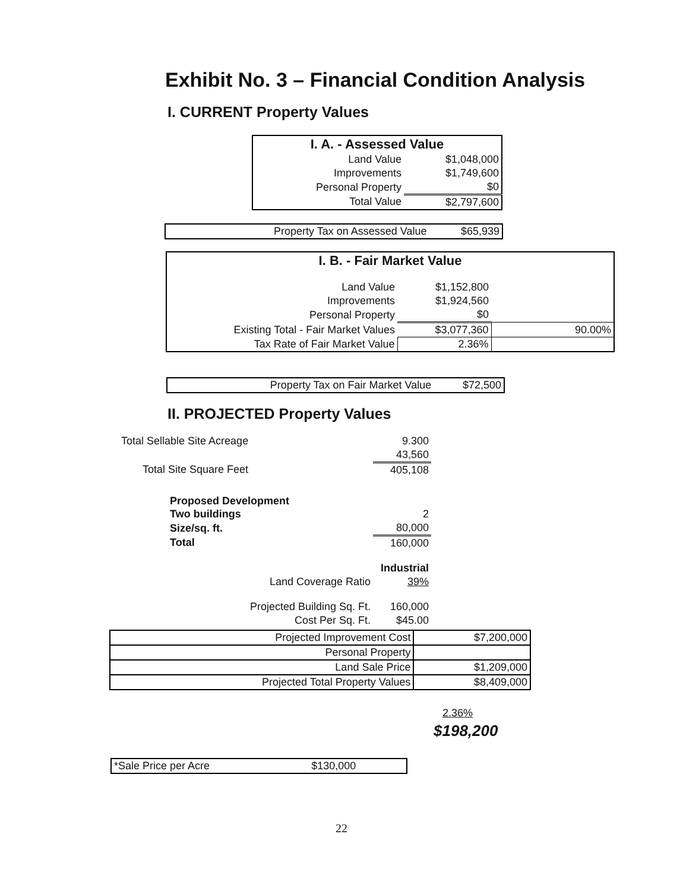Exhibit No. 3 – Financial Condition Analysis
I. CURRENT Property Values
| I. A. - Assessed Value | |
| Land Value | $1,048,000 |
| Improvements | $1,749,600 |
| Personal Property | $0 |
| Total Value | $2,797,600 |
| Property Tax on Assessed Value | $65,939 |
| I. B. - Fair Market Value | | |
| Land Value | $1,152,800 | |
| Improvements | $1,924,560 | |
| Personal Property | $0 | |
| Existing Total - Fair Market Values | $3,077,360 | 90.00% |
| Tax Rate of Fair Market Value | 2.36% | |
| Property Tax on Fair Market Value | $72,500 |
II. PROJECTED Property Values
| Total Sellable Site Acreage | 9.300 | |
| | 43,560 | |
| Total Site Square Feet | 405,108 | |
| Proposed Development | | |
| Two buildings | 2 | |
| Size/sq. ft. | 80,000 | |
| Total | 160,000 | |
| | Industrial | |
| Land Coverage Ratio | 39% | |
| Projected Building Sq. Ft. | 160,000 | |
| Cost Per Sq. Ft. | $45.00 | |
| Projected Improvement Cost | $7,200,000 |
| Personal Property | |
| Land Sale Price | $1,209,000 |
| Projected Total Property Values | $8,409,000 |
2.36%
$198,200
| *Sale Price per Acre | $130,000 |
22